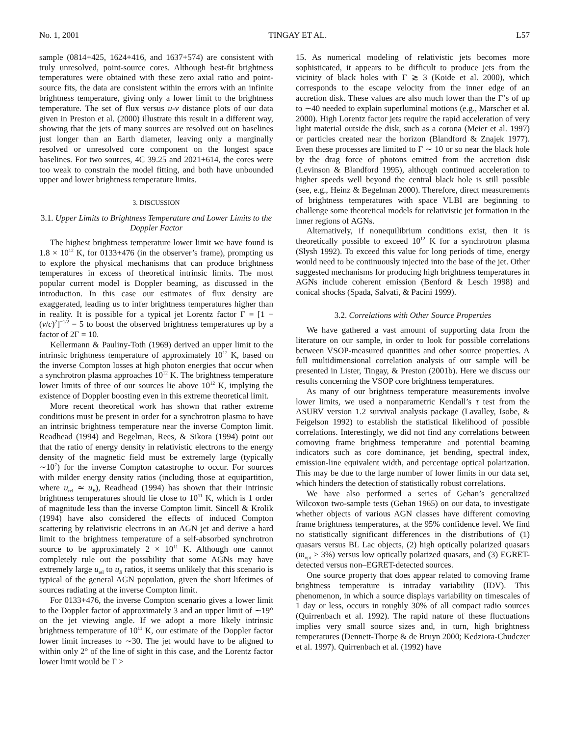No. 1, 2001 TINGAY ET AL. L57
sample (0814+425, 1624+416, and 1637+574) are consistent with truly unresolved, point-source cores. Although best-fit brightness temperatures were obtained with these zero axial ratio and point-source fits, the data are consistent within the errors with an infinite brightness temperature, giving only a lower limit to the brightness temperature. The set of flux versus u-v distance plots of our data given in Preston et al. (2000) illustrate this result in a different way, showing that the jets of many sources are resolved out on baselines just longer than an Earth diameter, leaving only a marginally resolved or unresolved core component on the longest space baselines. For two sources, 4C 39.25 and 2021+614, the cores were too weak to constrain the model fitting, and both have unbounded upper and lower brightness temperature limits.
3. DISCUSSION
3.1. Upper Limits to Brightness Temperature and Lower Limits to the Doppler Factor
The highest brightness temperature lower limit we have found is 1.8 × 10<sup>12</sup> K, for 0133+476 (in the observer’s frame), prompting us to explore the physical mechanisms that can produce brightness temperatures in excess of theoretical intrinsic limits. The most popular current model is Doppler beaming, as discussed in the introduction. In this case our estimates of flux density are exaggerated, leading us to infer brightness temperatures higher than in reality. It is possible for a typical jet Lorentz factor Γ = [1 − (v/c)<sup>2</sup>]<sup>−1/2</sup> = 5 to boost the observed brightness temperatures up by a factor of 2Γ = 10.
Kellermann & Pauliny-Toth (1969) derived an upper limit to the intrinsic brightness temperature of approximately 10<sup>12</sup> K, based on the inverse Compton losses at high photon energies that occur when a synchrotron plasma approaches 10<sup>12</sup> K. The brightness temperature lower limits of three of our sources lie above 10<sup>12</sup> K, implying the existence of Doppler boosting even in this extreme theoretical limit.
More recent theoretical work has shown that rather extreme conditions must be present in order for a synchrotron plasma to have an intrinsic brightness temperature near the inverse Compton limit. Readhead (1994) and Begelman, Rees, & Sikora (1994) point out that the ratio of energy density in relativistic electrons to the energy density of the magnetic field must be extremely large (typically ∼10<sup>7</sup>) for the inverse Compton catastrophe to occur. For sources with milder energy density ratios (including those at equipartition, where u<sub>rel</sub> ≃ u<sub>B</sub>), Readhead (1994) has shown that their intrinsic brightness temperatures should lie close to 10<sup>11</sup> K, which is 1 order of magnitude less than the inverse Compton limit. Sincell & Krolik (1994) have also considered the effects of induced Compton scattering by relativistic electrons in an AGN jet and derive a hard limit to the brightness temperature of a self-absorbed synchrotron source to be approximately 2 × 10<sup>11</sup> K. Although one cannot completely rule out the possibility that some AGNs may have extremely large u<sub>rel</sub> to u<sub>B</sub> ratios, it seems unlikely that this scenario is typical of the general AGN population, given the short lifetimes of sources radiating at the inverse Compton limit.
For 0133+476, the inverse Compton scenario gives a lower limit to the Doppler factor of approximately 3 and an upper limit of ∼19° on the jet viewing angle. If we adopt a more likely intrinsic brightness temperature of 10<sup>11</sup> K, our estimate of the Doppler factor lower limit increases to ∼30. The jet would have to be aligned to within only 2° of the line of sight in this case, and the Lorentz factor lower limit would be Γ >
15. As numerical modeling of relativistic jets becomes more sophisticated, it appears to be difficult to produce jets from the vicinity of black holes with Γ ≳ 3 (Koide et al. 2000), which corresponds to the escape velocity from the inner edge of an accretion disk. These values are also much lower than the Γ’s of up to ∼40 needed to explain superluminal motions (e.g., Marscher et al. 2000). High Lorentz factor jets require the rapid acceleration of very light material outside the disk, such as a corona (Meier et al. 1997) or particles created near the horizon (Blandford & Znajek 1977). Even these processes are limited to Γ ∼ 10 or so near the black hole by the drag force of photons emitted from the accretion disk (Levinson & Blandford 1995), although continued acceleration to higher speeds well beyond the central black hole is still possible (see, e.g., Heinz & Begelman 2000). Therefore, direct measurements of brightness temperatures with space VLBI are beginning to challenge some theoretical models for relativistic jet formation in the inner regions of AGNs.
Alternatively, if nonequilibrium conditions exist, then it is theoretically possible to exceed 10<sup>12</sup> K for a synchrotron plasma (Slysh 1992). To exceed this value for long periods of time, energy would need to be continuously injected into the base of the jet. Other suggested mechanisms for producing high brightness temperatures in AGNs include coherent emission (Benford & Lesch 1998) and conical shocks (Spada, Salvati, & Pacini 1999).
3.2. Correlations with Other Source Properties
We have gathered a vast amount of supporting data from the literature on our sample, in order to look for possible correlations between VSOP-measured quantities and other source properties. A full multidimensional correlation analysis of our sample will be presented in Lister, Tingay, & Preston (2001b). Here we discuss our results concerning the VSOP core brightness temperatures.
As many of our brightness temperature measurements involve lower limits, we used a nonparametric Kendall’s τ test from the ASURV version 1.2 survival analysis package (Lavalley, Isobe, & Feigelson 1992) to establish the statistical likelihood of possible correlations. Interestingly, we did not find any correlations between comoving frame brightness temperature and potential beaming indicators such as core dominance, jet bending, spectral index, emission-line equivalent width, and percentage optical polarization. This may be due to the large number of lower limits in our data set, which hinders the detection of statistically robust correlations.
We have also performed a series of Gehan’s generalized Wilcoxon two-sample tests (Gehan 1965) on our data, to investigate whether objects of various AGN classes have different comoving frame brightness temperatures, at the 95% confidence level. We find no statistically significant differences in the distributions of (1) quasars versus BL Lac objects, (2) high optically polarized quasars (m<sub>opt</sub> > 3%) versus low optically polarized quasars, and (3) EGRET-detected versus non–EGRET-detected sources.
One source property that does appear related to comoving frame brightness temperature is intraday variability (IDV). This phenomenon, in which a source displays variability on timescales of 1 day or less, occurs in roughly 30% of all compact radio sources (Quirrenbach et al. 1992). The rapid nature of these fluctuations implies very small source sizes and, in turn, high brightness temperatures (Dennett-Thorpe & de Bruyn 2000; Kedziora-Chudczer et al. 1997). Quirrenbach et al. (1992) have